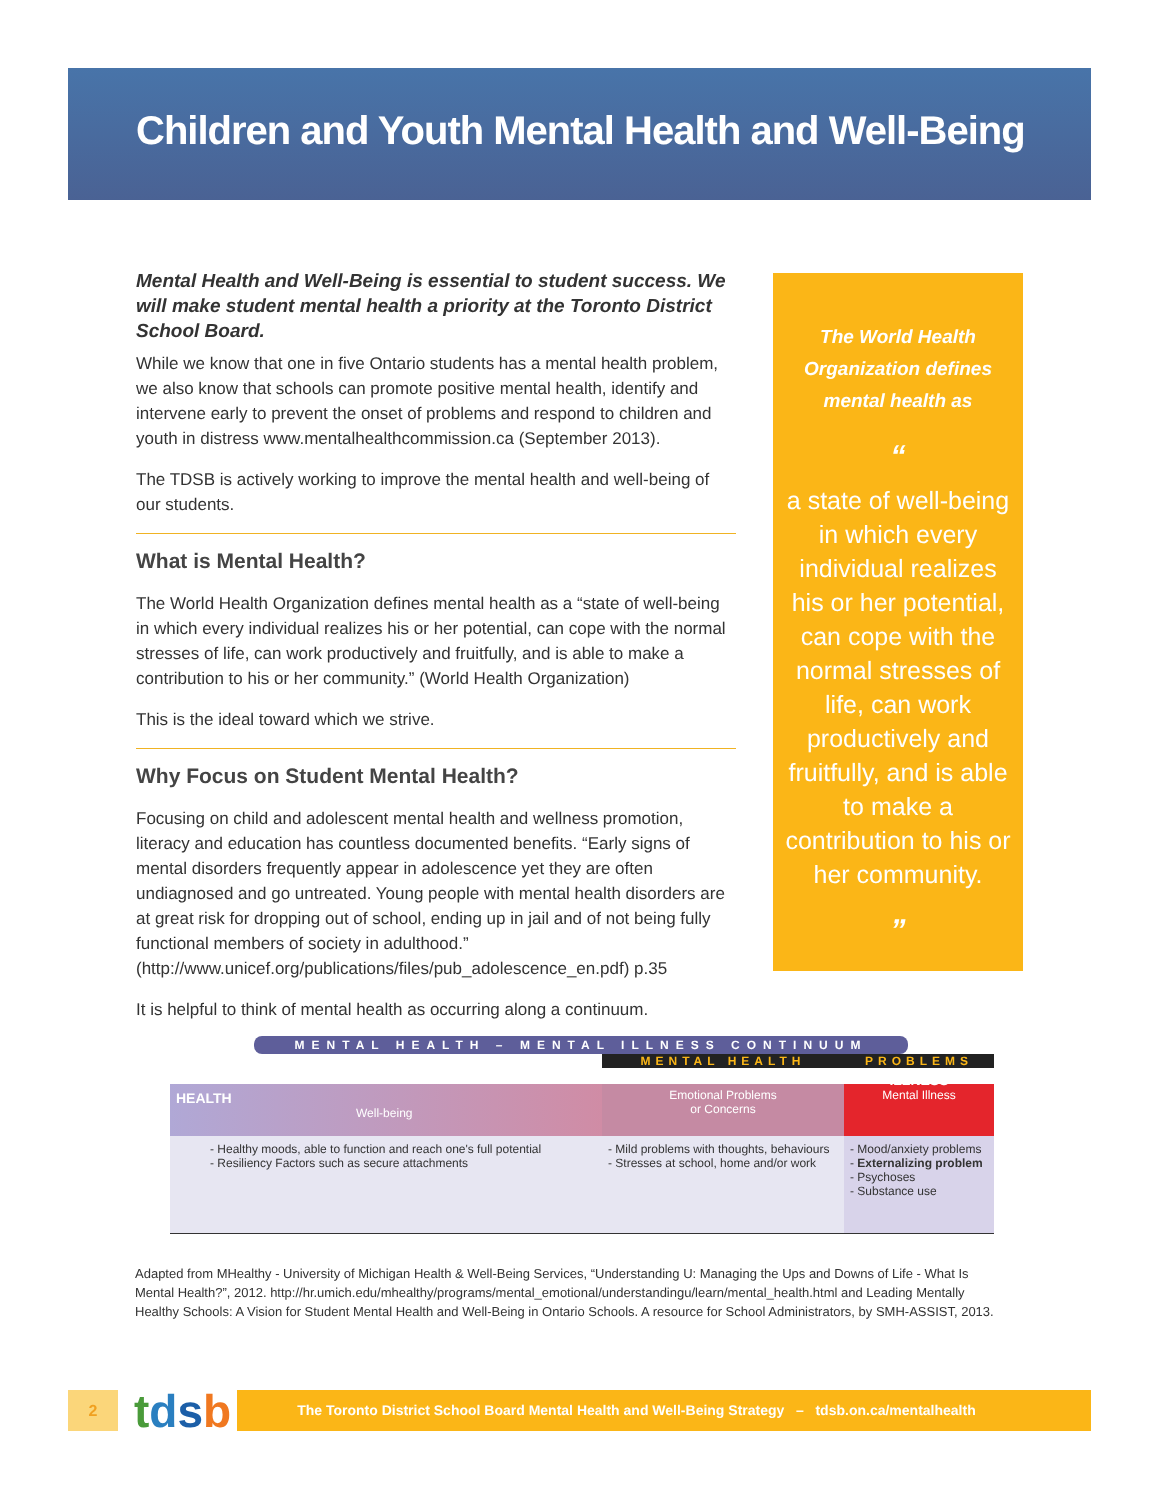Children and Youth Mental Health and Well-Being
Mental Health and Well-Being is essential to student success. We will make student mental health a priority at the Toronto District School Board.
While we know that one in five Ontario students has a mental health problem, we also know that schools can promote positive mental health, identify and intervene early to prevent the onset of problems and respond to children and youth in distress www.mentalhealthcommission.ca (September 2013).
The TDSB is actively working to improve the mental health and well-being of our students.
What is Mental Health?
The World Health Organization defines mental health as a “state of well-being in which every individual realizes his or her potential, can cope with the normal stresses of life, can work productively and fruitfully, and is able to make a contribution to his or her community.” (World Health Organization)
This is the ideal toward which we strive.
Why Focus on Student Mental Health?
Focusing on child and adolescent mental health and wellness promotion, literacy and education has countless documented benefits. “Early signs of mental disorders frequently appear in adolescence yet they are often undiagnosed and go untreated. Young people with mental health disorders are at great risk for dropping out of school, ending up in jail and of not being fully functional members of society in adulthood.” (http://www.unicef.org/publications/files/pub_adolescence_en.pdf) p.35
It is helpful to think of mental health as occurring along a continuum.
The World Health
Organization defines
mental health as
“
a state of well-being in which every individual realizes his or her potential, can cope with the normal stresses of life, can work productively and fruitfully, and is able to make a contribution to his or her community.
”
MENTAL HEALTH – MENTAL ILLNESS CONTINUUM
| HEALTH Well-being | MENTAL HEALTH Emotional Problems or Concerns | PROBLEMS ILLNESS Mental Illness |
| - Healthy moods, able to function and reach one's full potential - Resiliency Factors such as secure attachments | - Mild problems with thoughts, behaviours - Stresses at school, home and/or work | - Mood/anxiety problems - Externalizing problem - Psychoses - Substance use |
Adapted from MHealthy - University of Michigan Health & Well-Being Services, “Understanding U: Managing the Ups and Downs of Life - What Is Mental Health?”, 2012. http://hr.umich.edu/mhealthy/programs/mental_emotional/understandingu/learn/mental_health.html and Leading Mentally Healthy Schools: A Vision for Student Mental Health and Well-Being in Ontario Schools. A resource for School Administrators, by SMH-ASSIST, 2013.
2
tdsb
The Toronto District School Board Mental Health and Well-Being Strategy – tdsb.on.ca/mentalhealth